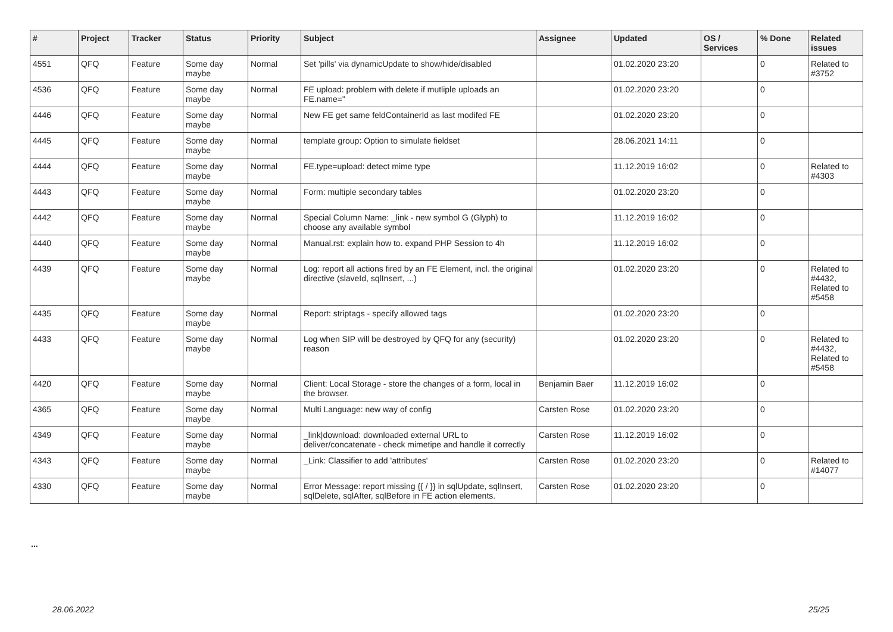| # | Project | Tracker | Status | Priority | Subject | Assignee | Updated | OS / Services | % Done | Related issues |
| --- | --- | --- | --- | --- | --- | --- | --- | --- | --- | --- |
| 4551 | QFQ | Feature | Some day maybe | Normal | Set 'pills' via dynamicUpdate to show/hide/disabled | | 01.02.2020 23:20 | | 0 | Related to #3752 |
| 4536 | QFQ | Feature | Some day maybe | Normal | FE upload: problem with delete if mutliple uploads an FE.name=" | | 01.02.2020 23:20 | | 0 | |
| 4446 | QFQ | Feature | Some day maybe | Normal | New FE get same feldContainerId as last modifed FE | | 01.02.2020 23:20 | | 0 | |
| 4445 | QFQ | Feature | Some day maybe | Normal | template group: Option to simulate fieldset | | 28.06.2021 14:11 | | 0 | |
| 4444 | QFQ | Feature | Some day maybe | Normal | FE.type=upload: detect mime type | | 11.12.2019 16:02 | | 0 | Related to #4303 |
| 4443 | QFQ | Feature | Some day maybe | Normal | Form: multiple secondary tables | | 01.02.2020 23:20 | | 0 | |
| 4442 | QFQ | Feature | Some day maybe | Normal | Special Column Name: _link - new symbol G (Glyph) to choose any available symbol | | 11.12.2019 16:02 | | 0 | |
| 4440 | QFQ | Feature | Some day maybe | Normal | Manual.rst: explain how to. expand PHP Session to 4h | | 11.12.2019 16:02 | | 0 | |
| 4439 | QFQ | Feature | Some day maybe | Normal | Log: report all actions fired by an FE Element, incl. the original directive (slaveId, sqlInsert, ...) | | 01.02.2020 23:20 | | 0 | Related to #4432, Related to #5458 |
| 4435 | QFQ | Feature | Some day maybe | Normal | Report: striptags - specify allowed tags | | 01.02.2020 23:20 | | 0 | |
| 4433 | QFQ | Feature | Some day maybe | Normal | Log when SIP will be destroyed by QFQ for any (security) reason | | 01.02.2020 23:20 | | 0 | Related to #4432, Related to #5458 |
| 4420 | QFQ | Feature | Some day maybe | Normal | Client: Local Storage - store the changes of a form, local in the browser. | Benjamin Baer | 11.12.2019 16:02 | | 0 | |
| 4365 | QFQ | Feature | Some day maybe | Normal | Multi Language: new way of config | Carsten Rose | 01.02.2020 23:20 | | 0 | |
| 4349 | QFQ | Feature | Some day maybe | Normal | _link/download: downloaded external URL to deliver/concatenate - check mimetipe and handle it correctly | Carsten Rose | 11.12.2019 16:02 | | 0 | |
| 4343 | QFQ | Feature | Some day maybe | Normal | _Link: Classifier to add 'attributes' | Carsten Rose | 01.02.2020 23:20 | | 0 | Related to #14077 |
| 4330 | QFQ | Feature | Some day maybe | Normal | Error Message: report missing {{ / }} in sqlUpdate, sqlInsert, sqlDelete, sqlAfter, sqlBefore in FE action elements. | Carsten Rose | 01.02.2020 23:20 | | 0 | |
...
28.06.2022 25/25